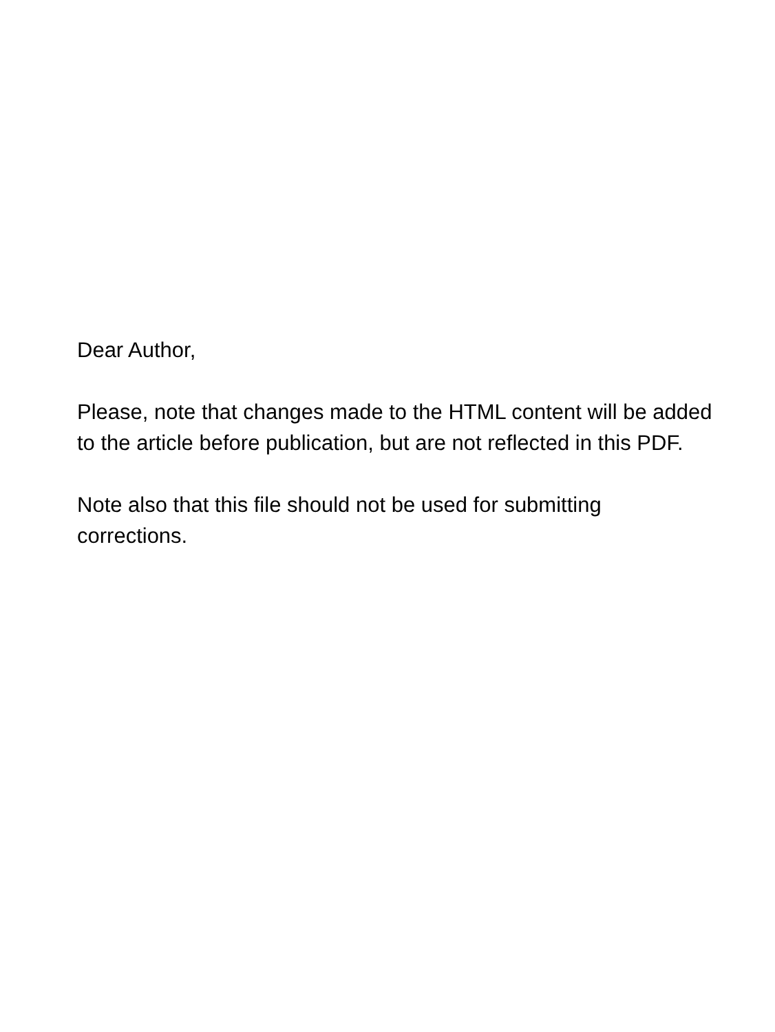Dear Author,
Please, note that changes made to the HTML content will be added to the article before publication, but are not reflected in this PDF.
Note also that this file should not be used for submitting corrections.